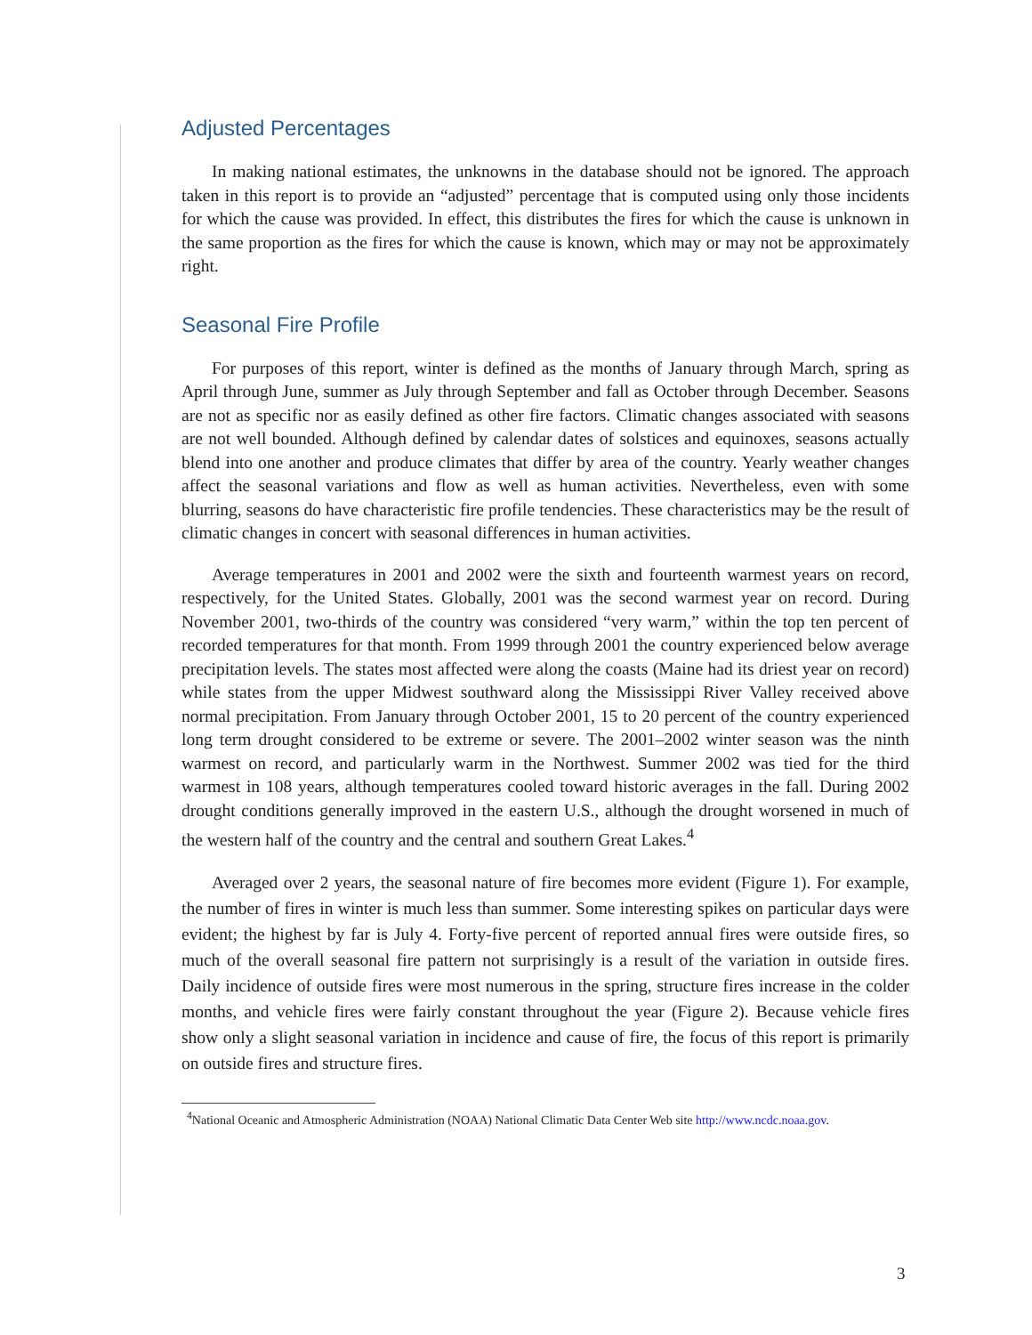Adjusted Percentages
In making national estimates, the unknowns in the database should not be ignored. The approach taken in this report is to provide an “adjusted” percentage that is computed using only those incidents for which the cause was provided. In effect, this distributes the fires for which the cause is unknown in the same proportion as the fires for which the cause is known, which may or may not be approximately right.
Seasonal Fire Profile
For purposes of this report, winter is defined as the months of January through March, spring as April through June, summer as July through September and fall as October through December. Seasons are not as specific nor as easily defined as other fire factors. Climatic changes associated with seasons are not well bounded. Although defined by calendar dates of solstices and equinoxes, seasons actually blend into one another and produce climates that differ by area of the country. Yearly weather changes affect the seasonal variations and flow as well as human activities. Nevertheless, even with some blurring, seasons do have characteristic fire profile tendencies. These characteristics may be the result of climatic changes in concert with seasonal differences in human activities.
Average temperatures in 2001 and 2002 were the sixth and fourteenth warmest years on record, respectively, for the United States. Globally, 2001 was the second warmest year on record. During November 2001, two-thirds of the country was considered “very warm,” within the top ten percent of recorded temperatures for that month. From 1999 through 2001 the country experienced below average precipitation levels. The states most affected were along the coasts (Maine had its driest year on record) while states from the upper Midwest southward along the Mississippi River Valley received above normal precipitation. From January through October 2001, 15 to 20 percent of the country experienced long term drought considered to be extreme or severe. The 2001–2002 winter season was the ninth warmest on record, and particularly warm in the Northwest. Summer 2002 was tied for the third warmest in 108 years, although temperatures cooled toward historic averages in the fall. During 2002 drought conditions generally improved in the eastern U.S., although the drought worsened in much of the western half of the country and the central and southern Great Lakes.<sup>4</sup>
Averaged over 2 years, the seasonal nature of fire becomes more evident (Figure 1). For example, the number of fires in winter is much less than summer. Some interesting spikes on particular days were evident; the highest by far is July 4. Forty-five percent of reported annual fires were outside fires, so much of the overall seasonal fire pattern not surprisingly is a result of the variation in outside fires. Daily incidence of outside fires were most numerous in the spring, structure fires increase in the colder months, and vehicle fires were fairly constant throughout the year (Figure 2). Because vehicle fires show only a slight seasonal variation in incidence and cause of fire, the focus of this report is primarily on outside fires and structure fires.
<sup>4</sup> National Oceanic and Atmospheric Administration (NOAA) National Climatic Data Center Web site http://www.ncdc.noaa.gov.
3